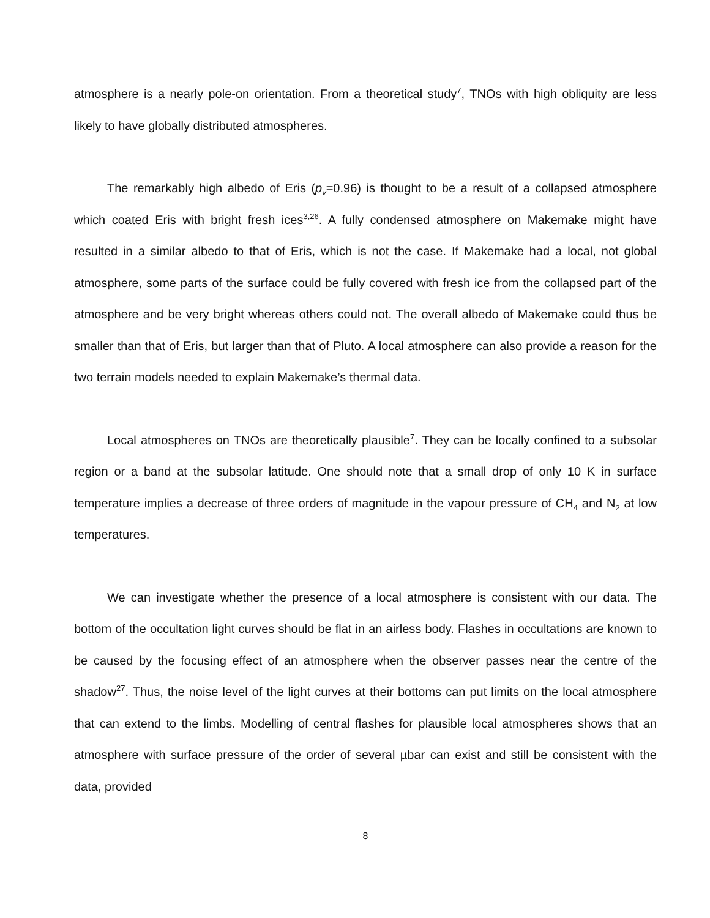atmosphere is a nearly pole-on orientation. From a theoretical study<sup>7</sup>, TNOs with high obliquity are less likely to have globally distributed atmospheres.
The remarkably high albedo of Eris (p<sub>v</sub>=0.96) is thought to be a result of a collapsed atmosphere which coated Eris with bright fresh ices<sup>3,26</sup>. A fully condensed atmosphere on Makemake might have resulted in a similar albedo to that of Eris, which is not the case. If Makemake had a local, not global atmosphere, some parts of the surface could be fully covered with fresh ice from the collapsed part of the atmosphere and be very bright whereas others could not. The overall albedo of Makemake could thus be smaller than that of Eris, but larger than that of Pluto. A local atmosphere can also provide a reason for the two terrain models needed to explain Makemake’s thermal data.
Local atmospheres on TNOs are theoretically plausible<sup>7</sup>. They can be locally confined to a subsolar region or a band at the subsolar latitude. One should note that a small drop of only 10 K in surface temperature implies a decrease of three orders of magnitude in the vapour pressure of CH<sub>4</sub> and N<sub>2</sub> at low temperatures.
We can investigate whether the presence of a local atmosphere is consistent with our data. The bottom of the occultation light curves should be flat in an airless body. Flashes in occultations are known to be caused by the focusing effect of an atmosphere when the observer passes near the centre of the shadow<sup>27</sup>. Thus, the noise level of the light curves at their bottoms can put limits on the local atmosphere that can extend to the limbs. Modelling of central flashes for plausible local atmospheres shows that an atmosphere with surface pressure of the order of several µbar can exist and still be consistent with the data, provided
8